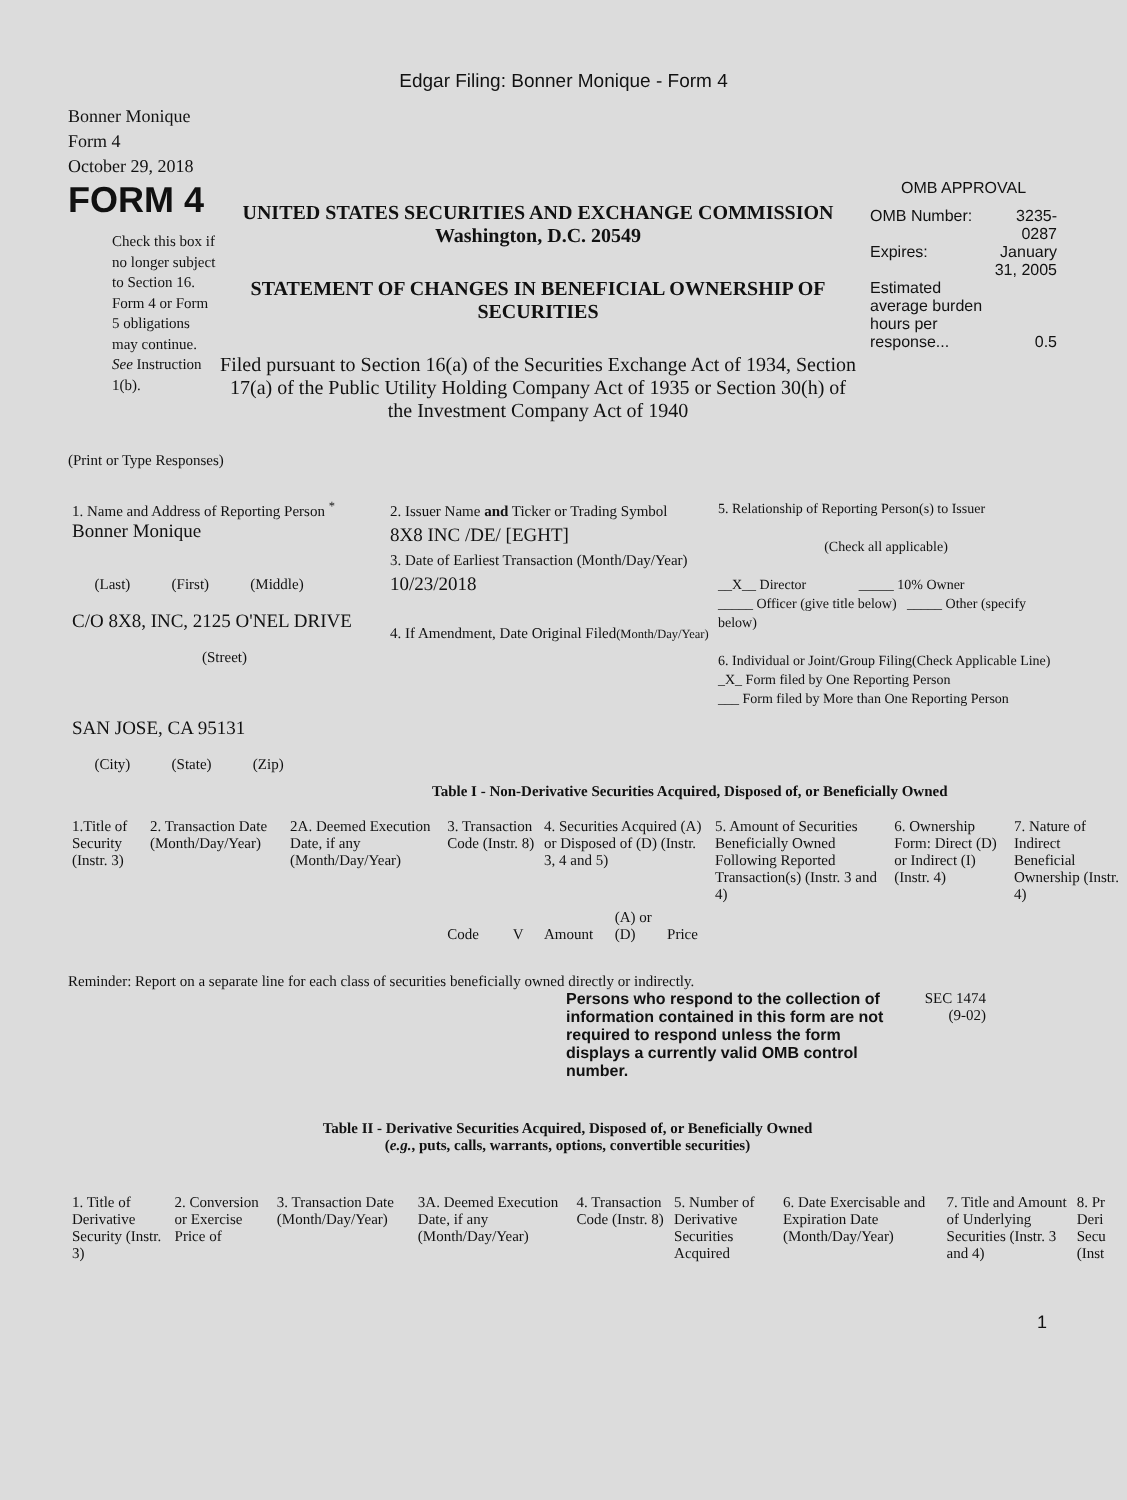Edgar Filing: Bonner Monique - Form 4
Bonner Monique
Form 4
October 29, 2018
FORM 4
Check this box if no longer subject to Section 16. Form 4 or Form 5 obligations may continue. See Instruction 1(b).
UNITED STATES SECURITIES AND EXCHANGE COMMISSION
Washington, D.C. 20549
STATEMENT OF CHANGES IN BENEFICIAL OWNERSHIP OF SECURITIES
Filed pursuant to Section 16(a) of the Securities Exchange Act of 1934, Section 17(a) of the Public Utility Holding Company Act of 1935 or Section 30(h) of the Investment Company Act of 1940
OMB APPROVAL
| OMB Number: | 3235-0287 |
| Expires: | January 31, 2005 |
| Estimated average burden hours per response... | 0.5 |
(Print or Type Responses)
| 1. Name and Address of Reporting Person <sup>*</sup> Bonner Monique (Last) (First) (Middle) C/O 8X8, INC, 2125 O'NEL DRIVE (Street) SAN JOSE, CA 95131 (City) (State) (Zip) | 2. Issuer Name and Ticker or Trading Symbol 8X8 INC /DE/ [EGHT] 3. Date of Earliest Transaction (Month/Day/Year) 10/23/2018 4. If Amendment, Date Original Filed (Month/Day/Year) | 5. Relationship of Reporting Person(s) to Issuer (Check all applicable) __X__ Director _____ 10% Owner _____ Officer (give title below) _____ Other (specify below) 6. Individual or Joint/Group Filing(Check Applicable Line) _X_ Form filed by One Reporting Person ___ Form filed by More than One Reporting Person |
Table I - Non-Derivative Securities Acquired, Disposed of, or Beneficially Owned
| 1.Title of Security (Instr. 3) | 2. Transaction Date (Month/Day/Year) | 2A. Deemed Execution Date, if any (Month/Day/Year) | 3. Transaction Code (Instr. 8) | | 4. Securities Acquired (A) or Disposed of (D) (Instr. 3, 4 and 5) | | | 5. Amount of Securities Beneficially Owned Following Reported Transaction(s) (Instr. 3 and 4) | 6. Ownership Form: Direct (D) or Indirect (I) (Instr. 4) | 7. Nature of Indirect Beneficial Ownership (Instr. 4) |
| --- | --- | --- | --- | --- | --- | --- | --- | --- | --- | --- |
| | | | Code | V | Amount | (A) or (D) | Price | | | |
Reminder: Report on a separate line for each class of securities beneficially owned directly or indirectly.
Persons who respond to the collection of information contained in this form are not required to respond unless the form displays a currently valid OMB control number.
SEC 1474
(9-02)
Table II - Derivative Securities Acquired, Disposed of, or Beneficially Owned
(e.g., puts, calls, warrants, options, convertible securities)
| 1. Title of Derivative Security (Instr. 3) | 2. Conversion or Exercise Price of | 3. Transaction Date (Month/Day/Year) | 3A. Deemed Execution Date, if any (Month/Day/Year) | 4. Transaction Code (Instr. 8) | 5. Number of Derivative Securities Acquired | 6. Date Exercisable and Expiration Date (Month/Day/Year) | 7. Title and Amount of Underlying Securities (Instr. 3 and 4) | 8. Pr Deri Secu (Inst |
| --- | --- | --- | --- | --- | --- | --- | --- | --- |
1